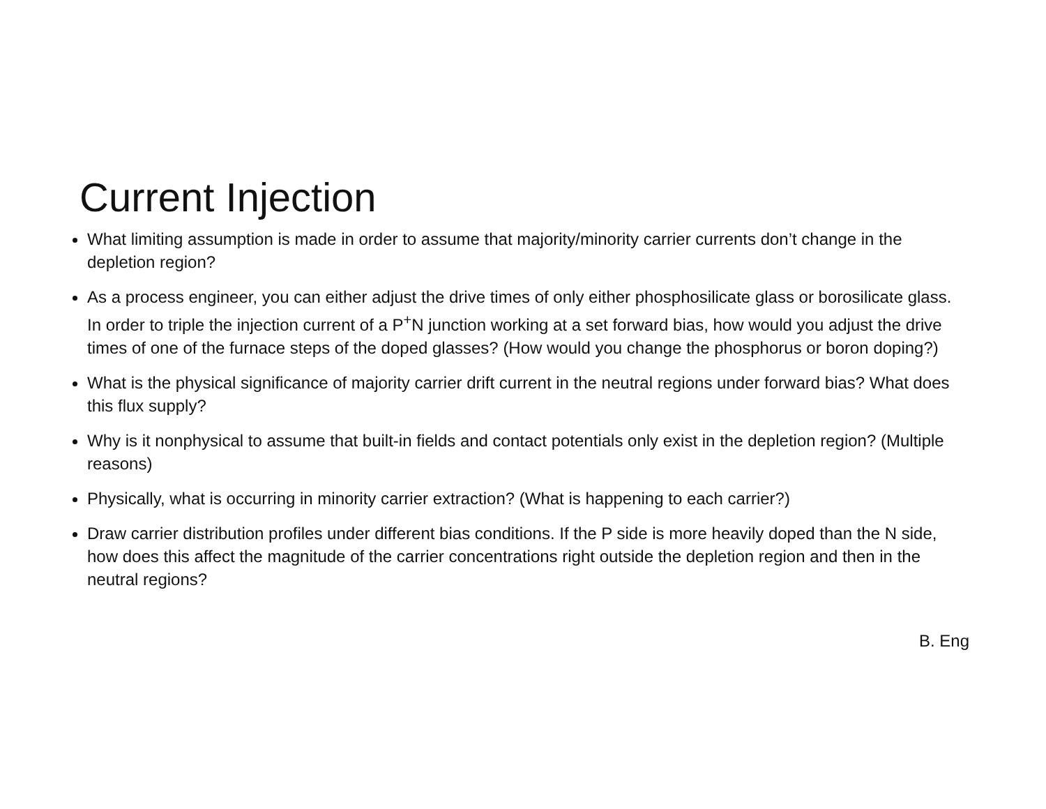Current Injection
What limiting assumption is made in order to assume that majority/minority carrier currents don’t change in the depletion region?
As a process engineer, you can either adjust the drive times of only either phosphosilicate glass or borosilicate glass. In order to triple the injection current of a P<sup>+</sup>N junction working at a set forward bias, how would you adjust the drive times of one of the furnace steps of the doped glasses? (How would you change the phosphorus or boron doping?)
What is the physical significance of majority carrier drift current in the neutral regions under forward bias? What does this flux supply?
Why is it nonphysical to assume that built-in fields and contact potentials only exist in the depletion region? (Multiple reasons)
Physically, what is occurring in minority carrier extraction? (What is happening to each carrier?)
Draw carrier distribution profiles under different bias conditions. If the P side is more heavily doped than the N side, how does this affect the magnitude of the carrier concentrations right outside the depletion region and then in the neutral regions?
B. Eng